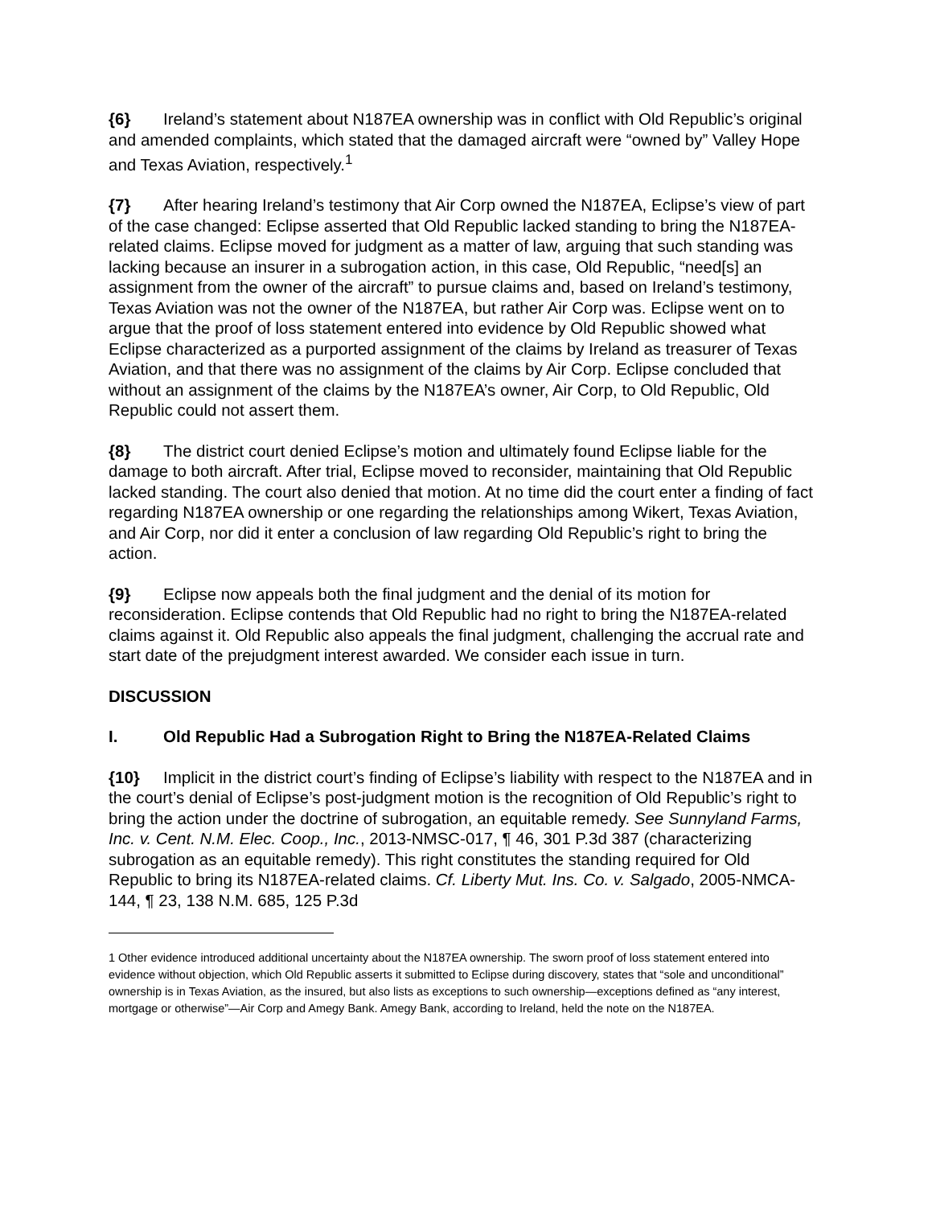{6} Ireland’s statement about N187EA ownership was in conflict with Old Republic’s original and amended complaints, which stated that the damaged aircraft were “owned by” Valley Hope and Texas Aviation, respectively.<sup>1</sup>
{7} After hearing Ireland’s testimony that Air Corp owned the N187EA, Eclipse’s view of part of the case changed: Eclipse asserted that Old Republic lacked standing to bring the N187EA-related claims. Eclipse moved for judgment as a matter of law, arguing that such standing was lacking because an insurer in a subrogation action, in this case, Old Republic, “need[s] an assignment from the owner of the aircraft” to pursue claims and, based on Ireland’s testimony, Texas Aviation was not the owner of the N187EA, but rather Air Corp was. Eclipse went on to argue that the proof of loss statement entered into evidence by Old Republic showed what Eclipse characterized as a purported assignment of the claims by Ireland as treasurer of Texas Aviation, and that there was no assignment of the claims by Air Corp. Eclipse concluded that without an assignment of the claims by the N187EA’s owner, Air Corp, to Old Republic, Old Republic could not assert them.
{8} The district court denied Eclipse’s motion and ultimately found Eclipse liable for the damage to both aircraft. After trial, Eclipse moved to reconsider, maintaining that Old Republic lacked standing. The court also denied that motion. At no time did the court enter a finding of fact regarding N187EA ownership or one regarding the relationships among Wikert, Texas Aviation, and Air Corp, nor did it enter a conclusion of law regarding Old Republic’s right to bring the action.
{9} Eclipse now appeals both the final judgment and the denial of its motion for reconsideration. Eclipse contends that Old Republic had no right to bring the N187EA-related claims against it. Old Republic also appeals the final judgment, challenging the accrual rate and start date of the prejudgment interest awarded. We consider each issue in turn.
DISCUSSION
I. Old Republic Had a Subrogation Right to Bring the N187EA-Related Claims
{10} Implicit in the district court’s finding of Eclipse’s liability with respect to the N187EA and in the court’s denial of Eclipse’s post-judgment motion is the recognition of Old Republic’s right to bring the action under the doctrine of subrogation, an equitable remedy. See Sunnyland Farms, Inc. v. Cent. N.M. Elec. Coop., Inc., 2013-NMSC-017, ¶ 46, 301 P.3d 387 (characterizing subrogation as an equitable remedy). This right constitutes the standing required for Old Republic to bring its N187EA-related claims. Cf. Liberty Mut. Ins. Co. v. Salgado, 2005-NMCA-144, ¶ 23, 138 N.M. 685, 125 P.3d
1 Other evidence introduced additional uncertainty about the N187EA ownership. The sworn proof of loss statement entered into evidence without objection, which Old Republic asserts it submitted to Eclipse during discovery, states that “sole and unconditional” ownership is in Texas Aviation, as the insured, but also lists as exceptions to such ownership—exceptions defined as “any interest, mortgage or otherwise”—Air Corp and Amegy Bank. Amegy Bank, according to Ireland, held the note on the N187EA.